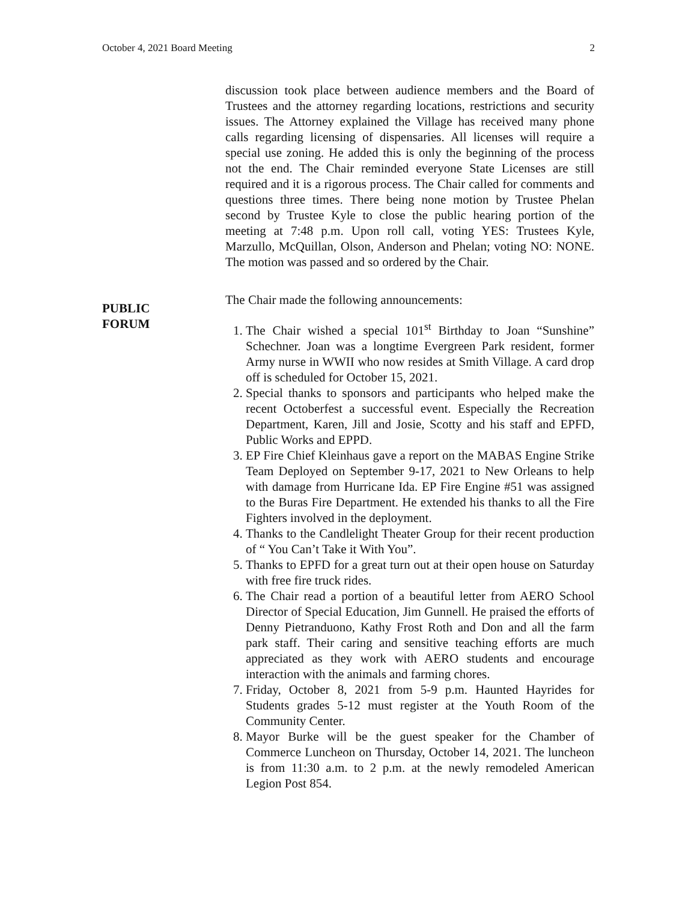October 4, 2021 Board Meeting 2
PUBLIC
FORUM
discussion took place between audience members and the Board of Trustees and the attorney regarding locations, restrictions and security issues. The Attorney explained the Village has received many phone calls regarding licensing of dispensaries. All licenses will require a special use zoning. He added this is only the beginning of the process not the end. The Chair reminded everyone State Licenses are still required and it is a rigorous process. The Chair called for comments and questions three times. There being none motion by Trustee Phelan second by Trustee Kyle to close the public hearing portion of the meeting at 7:48 p.m. Upon roll call, voting YES: Trustees Kyle, Marzullo, McQuillan, Olson, Anderson and Phelan; voting NO: NONE. The motion was passed and so ordered by the Chair.
The Chair made the following announcements:
1. The Chair wished a special 101<sup>st</sup> Birthday to Joan “Sunshine” Schechner. Joan was a longtime Evergreen Park resident, former Army nurse in WWII who now resides at Smith Village. A card drop off is scheduled for October 15, 2021.
2. Special thanks to sponsors and participants who helped make the recent Octoberfest a successful event. Especially the Recreation Department, Karen, Jill and Josie, Scotty and his staff and EPFD, Public Works and EPPD.
3. EP Fire Chief Kleinhaus gave a report on the MABAS Engine Strike Team Deployed on September 9-17, 2021 to New Orleans to help with damage from Hurricane Ida. EP Fire Engine #51 was assigned to the Buras Fire Department. He extended his thanks to all the Fire Fighters involved in the deployment.
4. Thanks to the Candlelight Theater Group for their recent production of “ You Can’t Take it With You”.
5. Thanks to EPFD for a great turn out at their open house on Saturday with free fire truck rides.
6. The Chair read a portion of a beautiful letter from AERO School Director of Special Education, Jim Gunnell. He praised the efforts of Denny Pietranduono, Kathy Frost Roth and Don and all the farm park staff. Their caring and sensitive teaching efforts are much appreciated as they work with AERO students and encourage interaction with the animals and farming chores.
7. Friday, October 8, 2021 from 5-9 p.m. Haunted Hayrides for Students grades 5-12 must register at the Youth Room of the Community Center.
8. Mayor Burke will be the guest speaker for the Chamber of Commerce Luncheon on Thursday, October 14, 2021. The luncheon is from 11:30 a.m. to 2 p.m. at the newly remodeled American Legion Post 854.